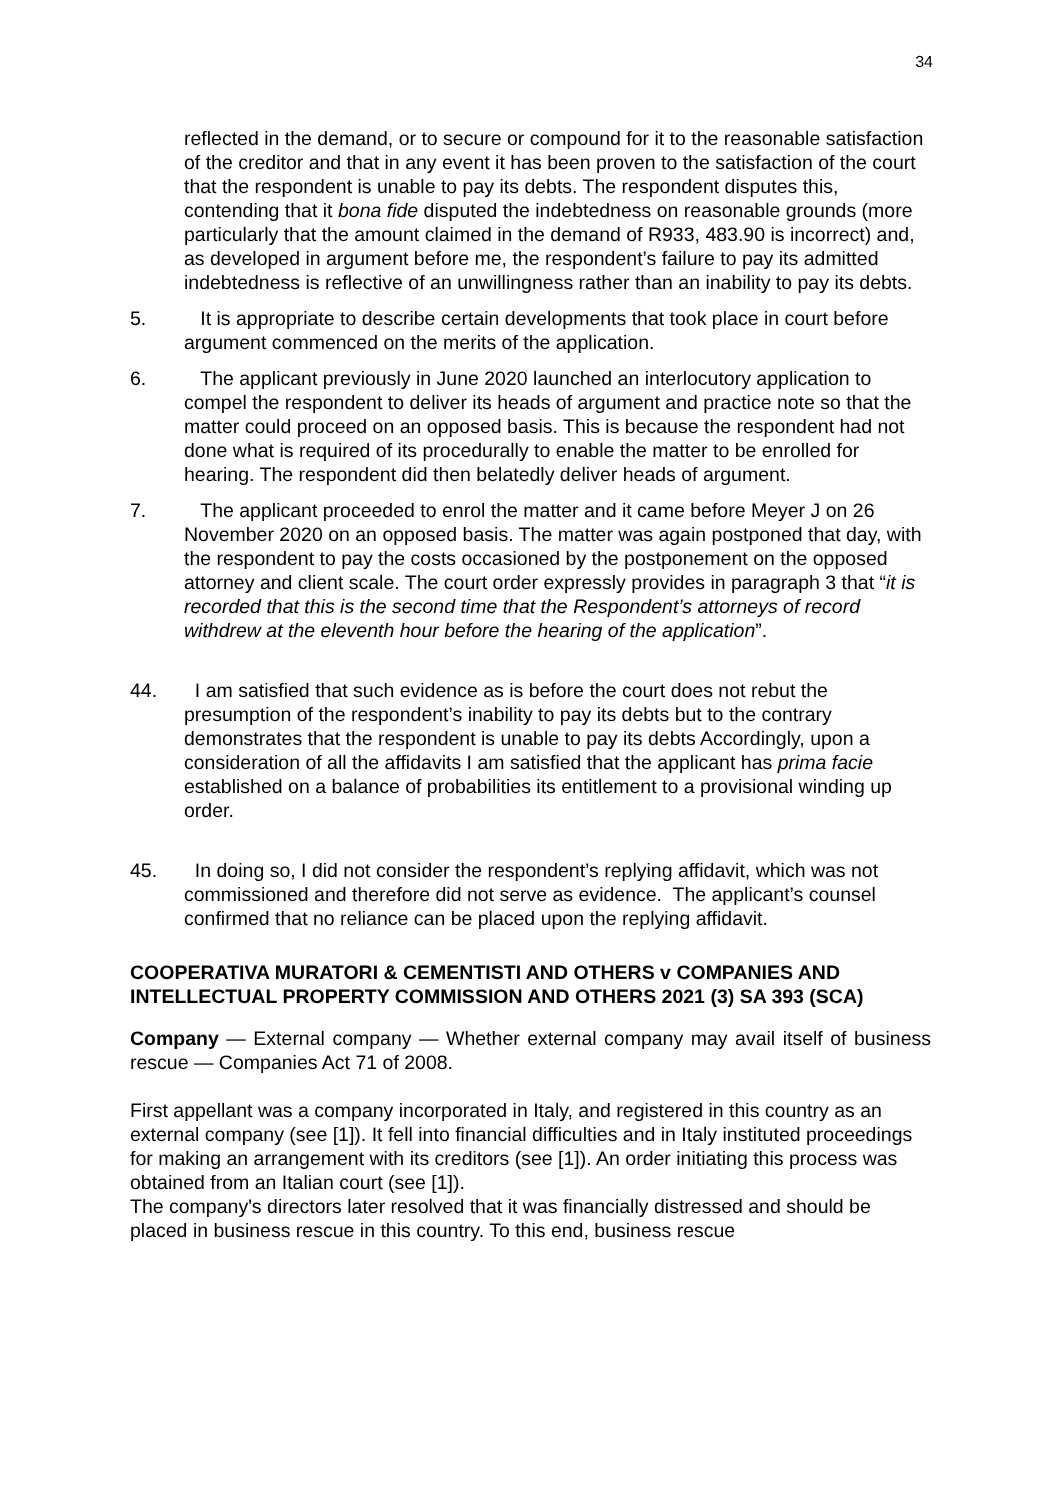34
reflected in the demand, or to secure or compound for it to the reasonable satisfaction of the creditor and that in any event it has been proven to the satisfaction of the court that the respondent is unable to pay its debts. The respondent disputes this, contending that it bona fide disputed the indebtedness on reasonable grounds (more particularly that the amount claimed in the demand of R933, 483.90 is incorrect) and, as developed in argument before me, the respondent’s failure to pay its admitted indebtedness is reflective of an unwillingness rather than an inability to pay its debts.
5. It is appropriate to describe certain developments that took place in court before argument commenced on the merits of the application.
6. The applicant previously in June 2020 launched an interlocutory application to compel the respondent to deliver its heads of argument and practice note so that the matter could proceed on an opposed basis. This is because the respondent had not done what is required of its procedurally to enable the matter to be enrolled for hearing. The respondent did then belatedly deliver heads of argument.
7. The applicant proceeded to enrol the matter and it came before Meyer J on 26 November 2020 on an opposed basis. The matter was again postponed that day, with the respondent to pay the costs occasioned by the postponement on the opposed attorney and client scale. The court order expressly provides in paragraph 3 that “it is recorded that this is the second time that the Respondent’s attorneys of record withdrew at the eleventh hour before the hearing of the application”.
44. I am satisfied that such evidence as is before the court does not rebut the presumption of the respondent’s inability to pay its debts but to the contrary demonstrates that the respondent is unable to pay its debts Accordingly, upon a consideration of all the affidavits I am satisfied that the applicant has prima facie established on a balance of probabilities its entitlement to a provisional winding up order.
45. In doing so, I did not consider the respondent’s replying affidavit, which was not commissioned and therefore did not serve as evidence. The applicant’s counsel confirmed that no reliance can be placed upon the replying affidavit.
COOPERATIVA MURATORI & CEMENTISTI AND OTHERS v COMPANIES AND INTELLECTUAL PROPERTY COMMISSION AND OTHERS 2021 (3) SA 393 (SCA)
Company — External company — Whether external company may avail itself of business rescue — Companies Act 71 of 2008.
First appellant was a company incorporated in Italy, and registered in this country as an external company (see [1]). It fell into financial difficulties and in Italy instituted proceedings for making an arrangement with its creditors (see [1]). An order initiating this process was obtained from an Italian court (see [1]).
The company's directors later resolved that it was financially distressed and should be placed in business rescue in this country. To this end, business rescue